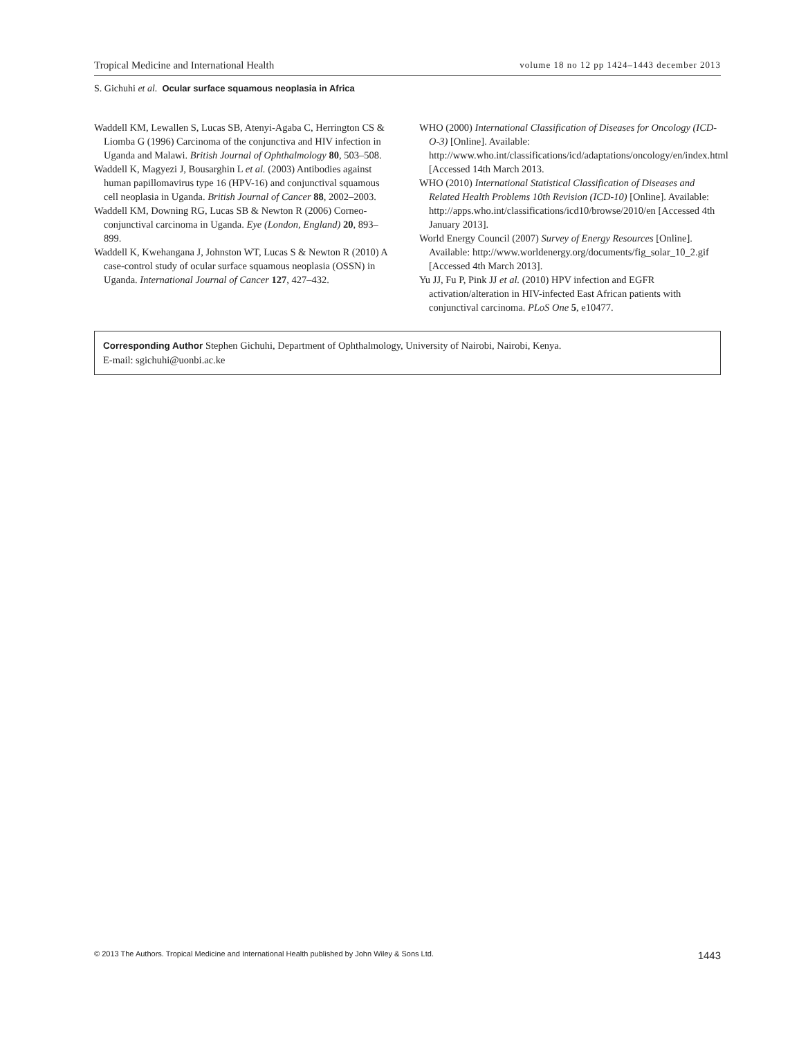Tropical Medicine and International Health volume 18 no 12 pp 1424–1443 december 2013
S. Gichuhi et al. Ocular surface squamous neoplasia in Africa
Waddell KM, Lewallen S, Lucas SB, Atenyi-Agaba C, Herrington CS & Liomba G (1996) Carcinoma of the conjunctiva and HIV infection in Uganda and Malawi. British Journal of Ophthalmology 80, 503–508.
Waddell K, Magyezi J, Bousarghin L et al. (2003) Antibodies against human papillomavirus type 16 (HPV-16) and conjunctival squamous cell neoplasia in Uganda. British Journal of Cancer 88, 2002–2003.
Waddell KM, Downing RG, Lucas SB & Newton R (2006) Corneo-conjunctival carcinoma in Uganda. Eye (London, England) 20, 893–899.
Waddell K, Kwehangana J, Johnston WT, Lucas S & Newton R (2010) A case-control study of ocular surface squamous neoplasia (OSSN) in Uganda. International Journal of Cancer 127, 427–432.
WHO (2000) International Classification of Diseases for Oncology (ICD-O-3) [Online]. Available: http://www.who.int/classifications/icd/adaptations/oncology/en/index.html [Accessed 14th March 2013.
WHO (2010) International Statistical Classification of Diseases and Related Health Problems 10th Revision (ICD-10) [Online]. Available: http://apps.who.int/classifications/icd10/browse/2010/en [Accessed 4th January 2013].
World Energy Council (2007) Survey of Energy Resources [Online]. Available: http://www.worldenergy.org/documents/fig_solar_10_2.gif [Accessed 4th March 2013].
Yu JJ, Fu P, Pink JJ et al. (2010) HPV infection and EGFR activation/alteration in HIV-infected East African patients with conjunctival carcinoma. PLoS One 5, e10477.
Corresponding Author Stephen Gichuhi, Department of Ophthalmology, University of Nairobi, Nairobi, Kenya.
E-mail: sgichuhi@uonbi.ac.ke
© 2013 The Authors. Tropical Medicine and International Health published by John Wiley & Sons Ltd. 1443